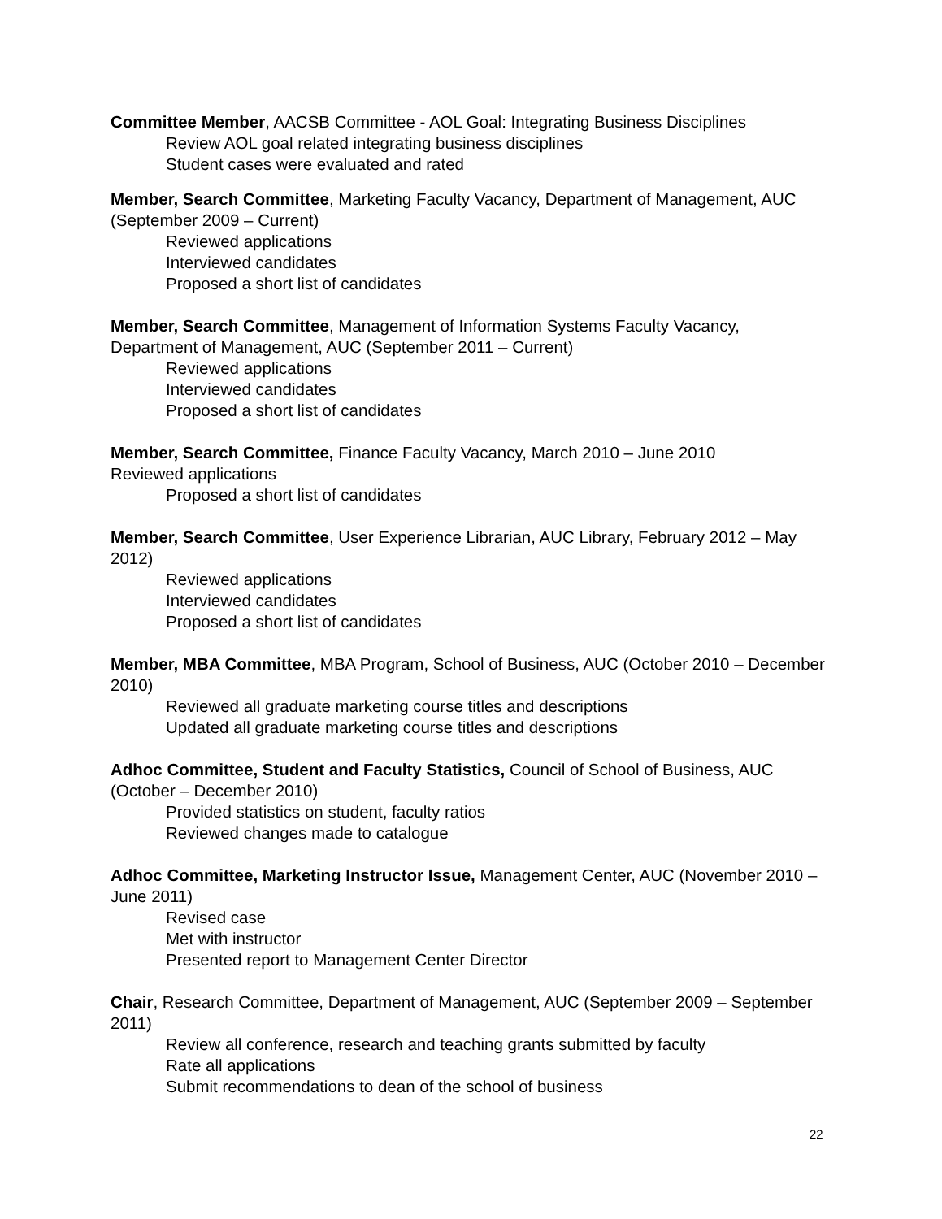Committee Member, AACSB Committee - AOL Goal: Integrating Business Disciplines
Review AOL goal related integrating business disciplines
Student cases were evaluated and rated
Member, Search Committee, Marketing Faculty Vacancy, Department of Management, AUC (September 2009 – Current)
Reviewed applications
Interviewed candidates
Proposed a short list of candidates
Member, Search Committee, Management of Information Systems Faculty Vacancy, Department of Management, AUC (September 2011 – Current)
Reviewed applications
Interviewed candidates
Proposed a short list of candidates
Member, Search Committee, Finance Faculty Vacancy, March 2010 – June 2010
Reviewed applications
Proposed a short list of candidates
Member, Search Committee, User Experience Librarian, AUC Library, February 2012 – May 2012)
Reviewed applications
Interviewed candidates
Proposed a short list of candidates
Member, MBA Committee, MBA Program, School of Business, AUC (October 2010 – December 2010)
Reviewed all graduate marketing course titles and descriptions
Updated all graduate marketing course titles and descriptions
Adhoc Committee, Student and Faculty Statistics, Council of School of Business, AUC (October – December 2010)
Provided statistics on student, faculty ratios
Reviewed changes made to catalogue
Adhoc Committee, Marketing Instructor Issue, Management Center, AUC (November 2010 – June 2011)
Revised case
Met with instructor
Presented report to Management Center Director
Chair, Research Committee, Department of Management, AUC (September 2009 – September 2011)
Review all conference, research and teaching grants submitted by faculty
Rate all applications
Submit recommendations to dean of the school of business
22